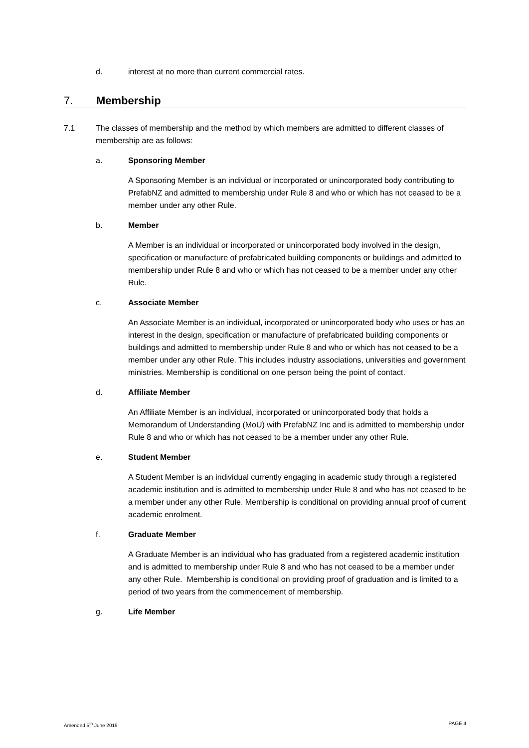d. interest at no more than current commercial rates.
7. Membership
7.1 The classes of membership and the method by which members are admitted to different classes of membership are as follows:
a. Sponsoring Member
A Sponsoring Member is an individual or incorporated or unincorporated body contributing to PrefabNZ and admitted to membership under Rule 8 and who or which has not ceased to be a member under any other Rule.
b. Member
A Member is an individual or incorporated or unincorporated body involved in the design, specification or manufacture of prefabricated building components or buildings and admitted to membership under Rule 8 and who or which has not ceased to be a member under any other Rule.
c. Associate Member
An Associate Member is an individual, incorporated or unincorporated body who uses or has an interest in the design, specification or manufacture of prefabricated building components or buildings and admitted to membership under Rule 8 and who or which has not ceased to be a member under any other Rule. This includes industry associations, universities and government ministries. Membership is conditional on one person being the point of contact.
d. Affiliate Member
An Affiliate Member is an individual, incorporated or unincorporated body that holds a Memorandum of Understanding (MoU) with PrefabNZ Inc and is admitted to membership under Rule 8 and who or which has not ceased to be a member under any other Rule.
e. Student Member
A Student Member is an individual currently engaging in academic study through a registered academic institution and is admitted to membership under Rule 8 and who has not ceased to be a member under any other Rule. Membership is conditional on providing annual proof of current academic enrolment.
f. Graduate Member
A Graduate Member is an individual who has graduated from a registered academic institution and is admitted to membership under Rule 8 and who has not ceased to be a member under any other Rule. Membership is conditional on providing proof of graduation and is limited to a period of two years from the commencement of membership.
g. Life Member
Amended 5<sup>th</sup> June 2019 PAGE 4